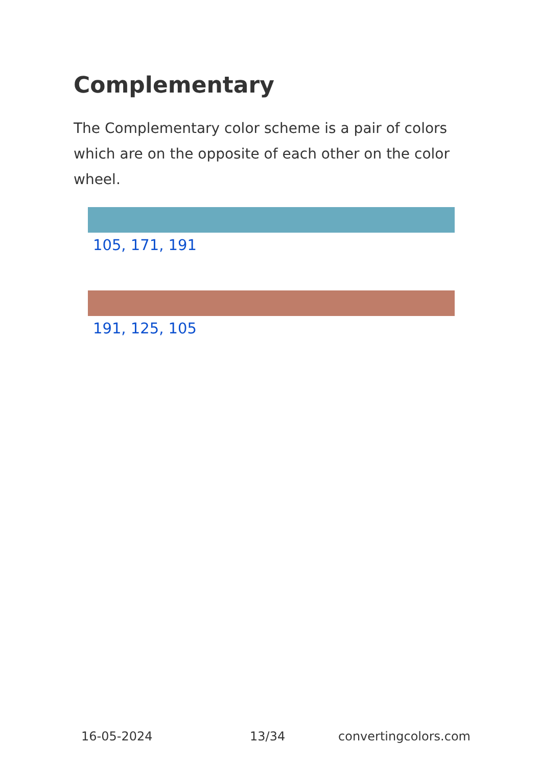Complementary
The Complementary color scheme is a pair of colors which are on the opposite of each other on the color wheel.
105, 171, 191
191, 125, 105
16-05-2024 13/34 convertingcolors.com